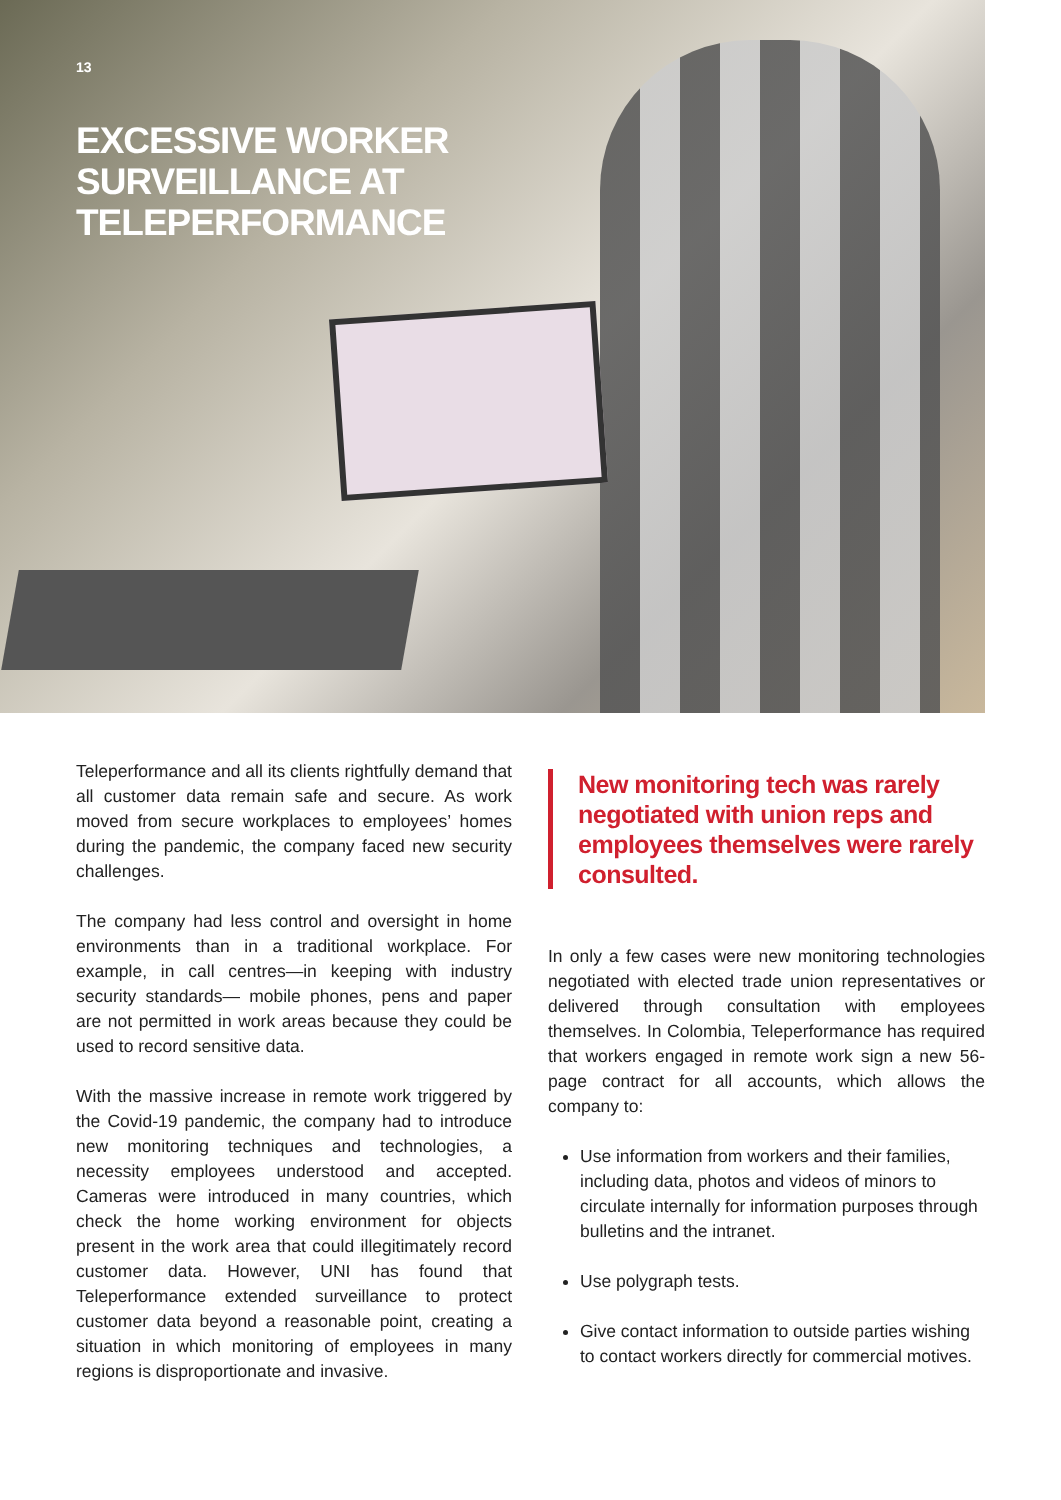13
EXCESSIVE WORKER
SURVEILLANCE AT
TELEPERFORMANCE
Teleperformance and all its clients rightfully demand that all customer data remain safe and secure. As work moved from secure workplaces to employees’ homes during the pandemic, the company faced new security challenges.
The company had less control and oversight in home environments than in a traditional workplace. For example, in call centres—in keeping with industry security standards— mobile phones, pens and paper are not permitted in work areas because they could be used to record sensitive data.
With the massive increase in remote work triggered by the Covid-19 pandemic, the company had to introduce new monitoring techniques and technologies, a necessity employees understood and accepted. Cameras were introduced in many countries, which check the home working environment for objects present in the work area that could illegitimately record customer data. However, UNI has found that Teleperformance extended surveillance to protect customer data beyond a reasonable point, creating a situation in which monitoring of employees in many regions is disproportionate and invasive.
New monitoring tech was rarely negotiated with union reps and employees themselves were rarely consulted.
In only a few cases were new monitoring technologies negotiated with elected trade union representatives or delivered through consultation with employees themselves. In Colombia, Teleperformance has required that workers engaged in remote work sign a new 56-page contract for all accounts, which allows the company to:
Use information from workers and their families, including data, photos and videos of minors to circulate internally for information purposes through bulletins and the intranet.
Use polygraph tests.
Give contact information to outside parties wishing to contact workers directly for commercial motives.